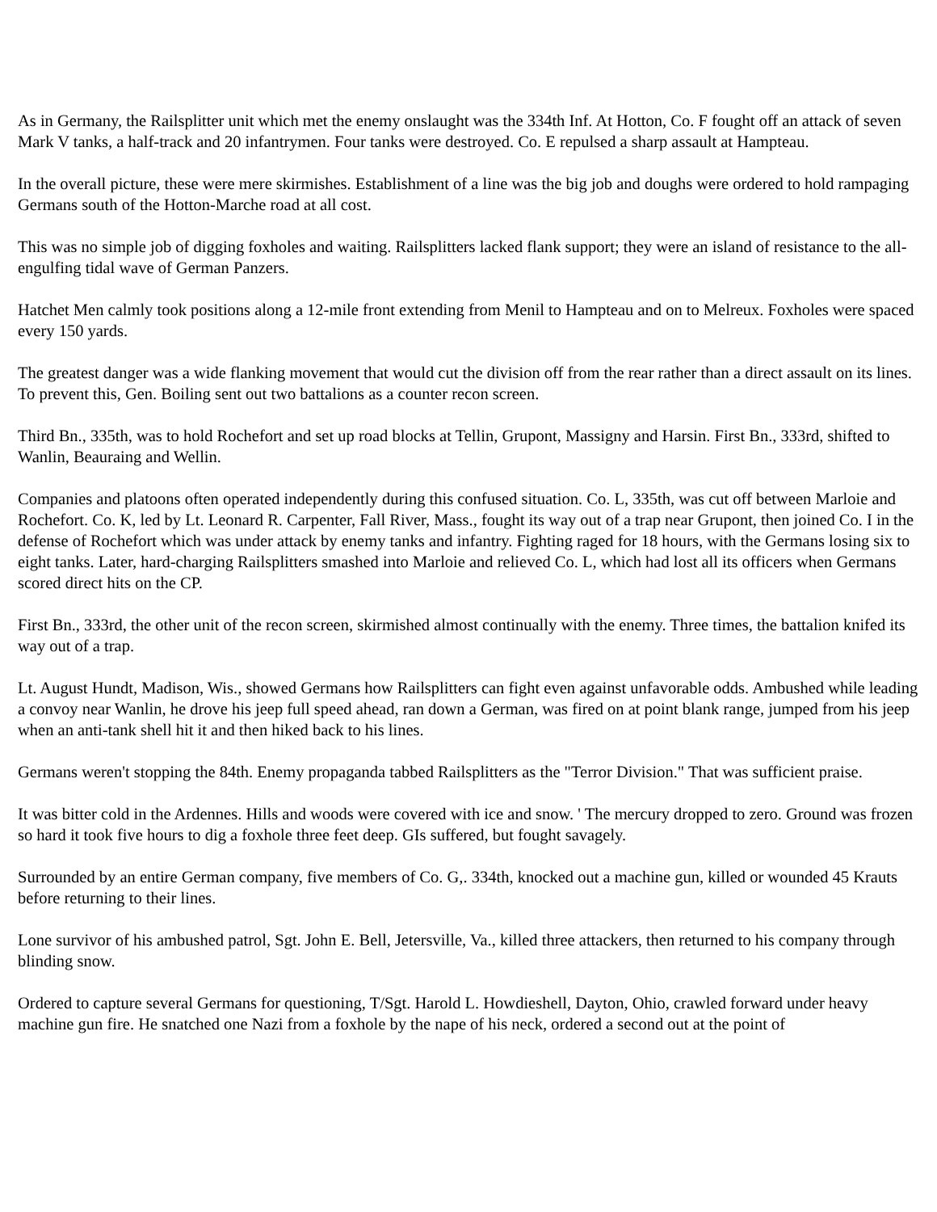As in Germany, the Railsplitter unit which met the enemy onslaught was the 334th Inf. At Hotton, Co. F fought off an attack of seven Mark V tanks, a half-track and 20 infantrymen. Four tanks were destroyed. Co. E repulsed a sharp assault at Hampteau.
In the overall picture, these were mere skirmishes. Establishment of a line was the big job and doughs were ordered to hold rampaging Germans south of the Hotton-Marche road at all cost.
This was no simple job of digging foxholes and waiting. Railsplitters lacked flank support; they were an island of resistance to the all-engulfing tidal wave of German Panzers.
Hatchet Men calmly took positions along a 12-mile front extending from Menil to Hampteau and on to Melreux. Foxholes were spaced every 150 yards.
The greatest danger was a wide flanking movement that would cut the division off from the rear rather than a direct assault on its lines. To prevent this, Gen. Boiling sent out two battalions as a counter recon screen.
Third Bn., 335th, was to hold Rochefort and set up road blocks at Tellin, Grupont, Massigny and Harsin. First Bn., 333rd, shifted to Wanlin, Beauraing and Wellin.
Companies and platoons often operated independently during this confused situation. Co. L, 335th, was cut off between Marloie and Rochefort. Co. K, led by Lt. Leonard R. Carpenter, Fall River, Mass., fought its way out of a trap near Grupont, then joined Co. I in the defense of Rochefort which was under attack by enemy tanks and infantry. Fighting raged for 18 hours, with the Germans losing six to eight tanks. Later, hard-charging Railsplitters smashed into Marloie and relieved Co. L, which had lost all its officers when Germans scored direct hits on the CP.
First Bn., 333rd, the other unit of the recon screen, skirmished almost continually with the enemy. Three times, the battalion knifed its way out of a trap.
Lt. August Hundt, Madison, Wis., showed Germans how Railsplitters can fight even against unfavorable odds. Ambushed while leading a convoy near Wanlin, he drove his jeep full speed ahead, ran down a German, was fired on at point blank range, jumped from his jeep when an anti-tank shell hit it and then hiked back to his lines.
Germans weren't stopping the 84th. Enemy propaganda tabbed Railsplitters as the "Terror Division." That was sufficient praise.
It was bitter cold in the Ardennes. Hills and woods were covered with ice and snow. ' The mercury dropped to zero. Ground was frozen so hard it took five hours to dig a foxhole three feet deep. GIs suffered, but fought savagely.
Surrounded by an entire German company, five members of Co. G,. 334th, knocked out a machine gun, killed or wounded 45 Krauts before returning to their lines.
Lone survivor of his ambushed patrol, Sgt. John E. Bell, Jetersville, Va., killed three attackers, then returned to his company through blinding snow.
Ordered to capture several Germans for questioning, T/Sgt. Harold L. Howdieshell, Dayton, Ohio, crawled forward under heavy machine gun fire. He snatched one Nazi from a foxhole by the nape of his neck, ordered a second out at the point of